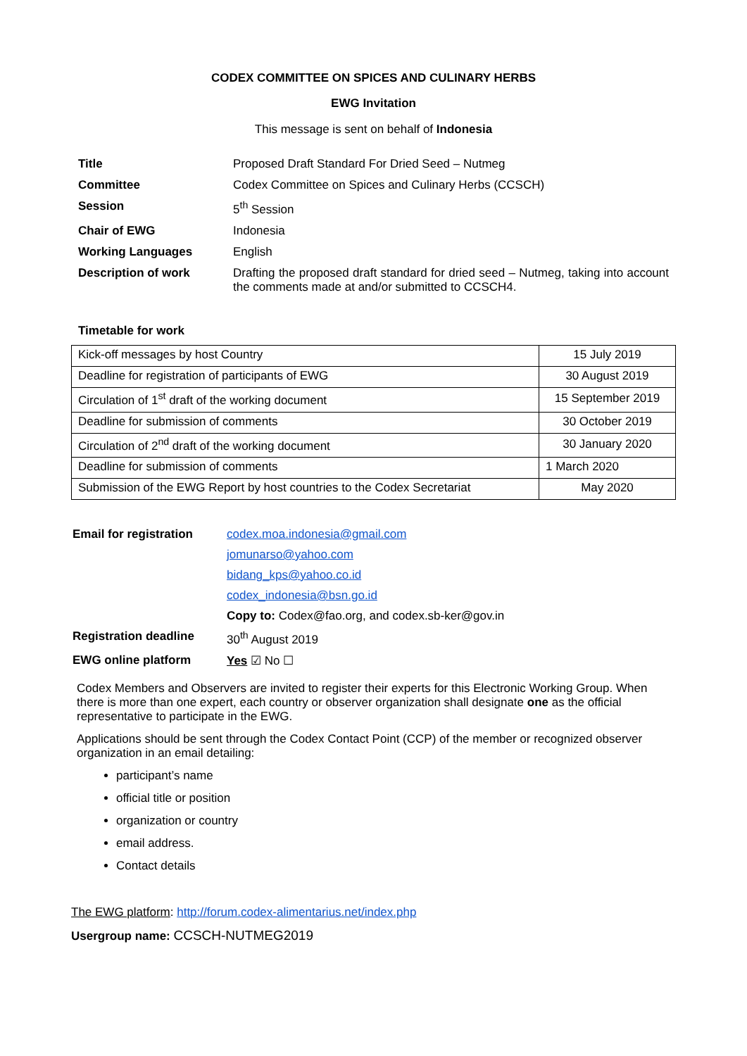CODEX COMMITTEE ON SPICES AND CULINARY HERBS
EWG Invitation
This message is sent on behalf of Indonesia
| Title | Proposed Draft Standard For Dried Seed – Nutmeg |
| Committee | Codex Committee on Spices and Culinary Herbs (CCSCH) |
| Session | 5<sup>th</sup> Session |
| Chair of EWG | Indonesia |
| Working Languages | English |
| Description of work | Drafting the proposed draft standard for dried seed – Nutmeg, taking into account the comments made at and/or submitted to CCSCH4. |
Timetable for work
| Kick-off messages by host Country | 15 July 2019 |
| Deadline for registration of participants of EWG | 30 August 2019 |
| Circulation of 1<sup>st</sup> draft of the working document | 15 September 2019 |
| Deadline for submission of comments | 30 October 2019 |
| Circulation of 2<sup>nd</sup> draft of the working document | 30 January 2020 |
| Deadline for submission of comments | 1 March 2020 |
| Submission of the EWG Report by host countries to the Codex Secretariat | May 2020 |
| Email for registration | codex.moa.indonesia@gmail.com |
| | jomunarso@yahoo.com |
| | bidang_kps@yahoo.co.id |
| | codex_indonesia@bsn.go.id |
| | Copy to: Codex@fao.org, and codex.sb-ker@gov.in |
| Registration deadline | 30<sup>th</sup> August 2019 |
| EWG online platform | Yes ☑ No ☐ |
Codex Members and Observers are invited to register their experts for this Electronic Working Group. When there is more than one expert, each country or observer organization shall designate one as the official representative to participate in the EWG.
Applications should be sent through the Codex Contact Point (CCP) of the member or recognized observer organization in an email detailing:
participant’s name
official title or position
organization or country
email address.
Contact details
The EWG platform: http://forum.codex-alimentarius.net/index.php
Usergroup name: CCSCH-NUTMEG2019